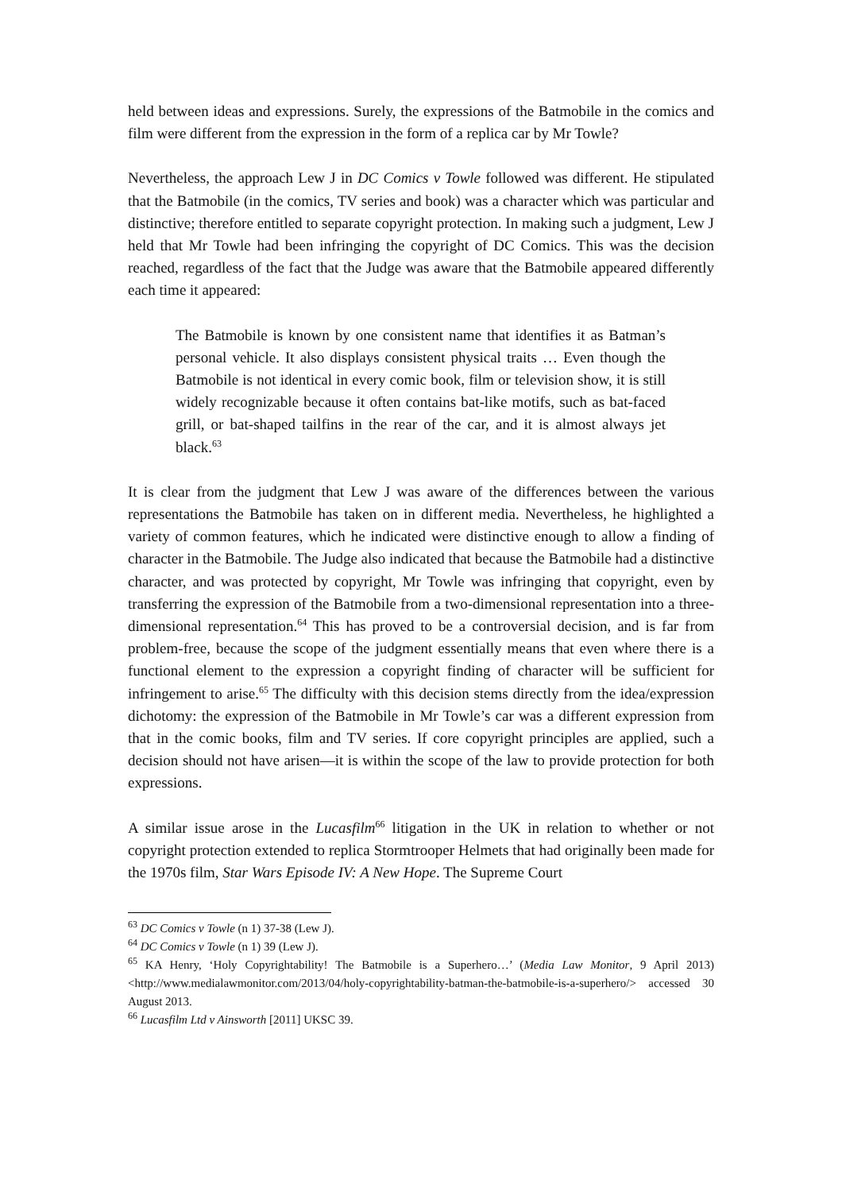held between ideas and expressions. Surely, the expressions of the Batmobile in the comics and film were different from the expression in the form of a replica car by Mr Towle?
Nevertheless, the approach Lew J in DC Comics v Towle followed was different. He stipulated that the Batmobile (in the comics, TV series and book) was a character which was particular and distinctive; therefore entitled to separate copyright protection. In making such a judgment, Lew J held that Mr Towle had been infringing the copyright of DC Comics. This was the decision reached, regardless of the fact that the Judge was aware that the Batmobile appeared differently each time it appeared:
The Batmobile is known by one consistent name that identifies it as Batman’s personal vehicle. It also displays consistent physical traits … Even though the Batmobile is not identical in every comic book, film or television show, it is still widely recognizable because it often contains bat-like motifs, such as bat-faced grill, or bat-shaped tailfins in the rear of the car, and it is almost always jet black.<sup>63</sup>
It is clear from the judgment that Lew J was aware of the differences between the various representations the Batmobile has taken on in different media. Nevertheless, he highlighted a variety of common features, which he indicated were distinctive enough to allow a finding of character in the Batmobile. The Judge also indicated that because the Batmobile had a distinctive character, and was protected by copyright, Mr Towle was infringing that copyright, even by transferring the expression of the Batmobile from a two-dimensional representation into a three-dimensional representation.<sup>64</sup> This has proved to be a controversial decision, and is far from problem-free, because the scope of the judgment essentially means that even where there is a functional element to the expression a copyright finding of character will be sufficient for infringement to arise.<sup>65</sup> The difficulty with this decision stems directly from the idea/expression dichotomy: the expression of the Batmobile in Mr Towle’s car was a different expression from that in the comic books, film and TV series. If core copyright principles are applied, such a decision should not have arisen—it is within the scope of the law to provide protection for both expressions.
A similar issue arose in the Lucasfilm<sup>66</sup> litigation in the UK in relation to whether or not copyright protection extended to replica Stormtrooper Helmets that had originally been made for the 1970s film, Star Wars Episode IV: A New Hope. The Supreme Court
<sup>63</sup> DC Comics v Towle (n 1) 37-38 (Lew J).
<sup>64</sup> DC Comics v Towle (n 1) 39 (Lew J).
<sup>65</sup> KA Henry, ‘Holy Copyrightability! The Batmobile is a Superhero…’ (Media Law Monitor, 9 April 2013) <http://www.medialawmonitor.com/2013/04/holy-copyrightability-batman-the-batmobile-is-a-superhero/> accessed 30 August 2013.
<sup>66</sup> Lucasfilm Ltd v Ainsworth [2011] UKSC 39.